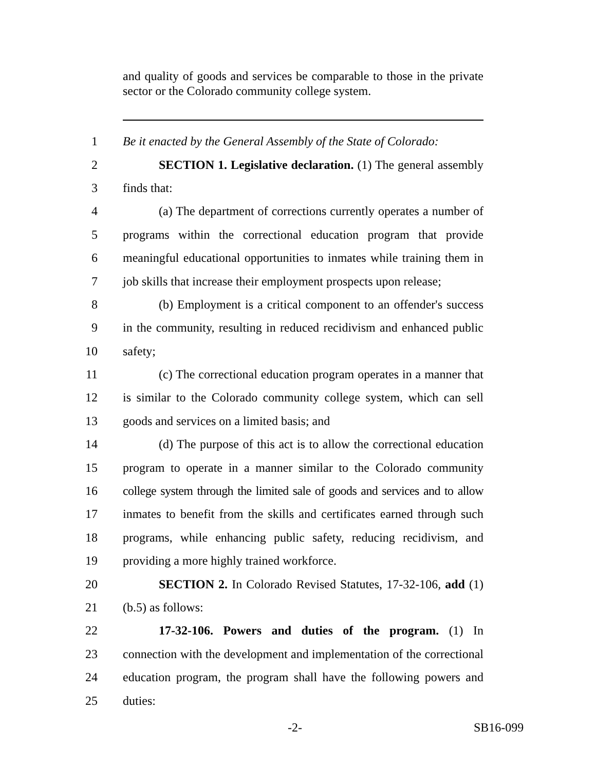and quality of goods and services be comparable to those in the private sector or the Colorado community college system.
1 Be it enacted by the General Assembly of the State of Colorado:
2 SECTION 1. Legislative declaration. (1) The general assembly
3 finds that:
4 (a) The department of corrections currently operates a number of
5 programs within the correctional education program that provide
6 meaningful educational opportunities to inmates while training them in
7 job skills that increase their employment prospects upon release;
8 (b) Employment is a critical component to an offender's success
9 in the community, resulting in reduced recidivism and enhanced public
10 safety;
11 (c) The correctional education program operates in a manner that
12 is similar to the Colorado community college system, which can sell
13 goods and services on a limited basis; and
14 (d) The purpose of this act is to allow the correctional education
15 program to operate in a manner similar to the Colorado community
16 college system through the limited sale of goods and services and to allow
17 inmates to benefit from the skills and certificates earned through such
18 programs, while enhancing public safety, reducing recidivism, and
19 providing a more highly trained workforce.
20 SECTION 2. In Colorado Revised Statutes, 17-32-106, add (1)
21 (b.5) as follows:
22 17-32-106. Powers and duties of the program. (1) In
23 connection with the development and implementation of the correctional
24 education program, the program shall have the following powers and
25 duties:
-2- SB16-099